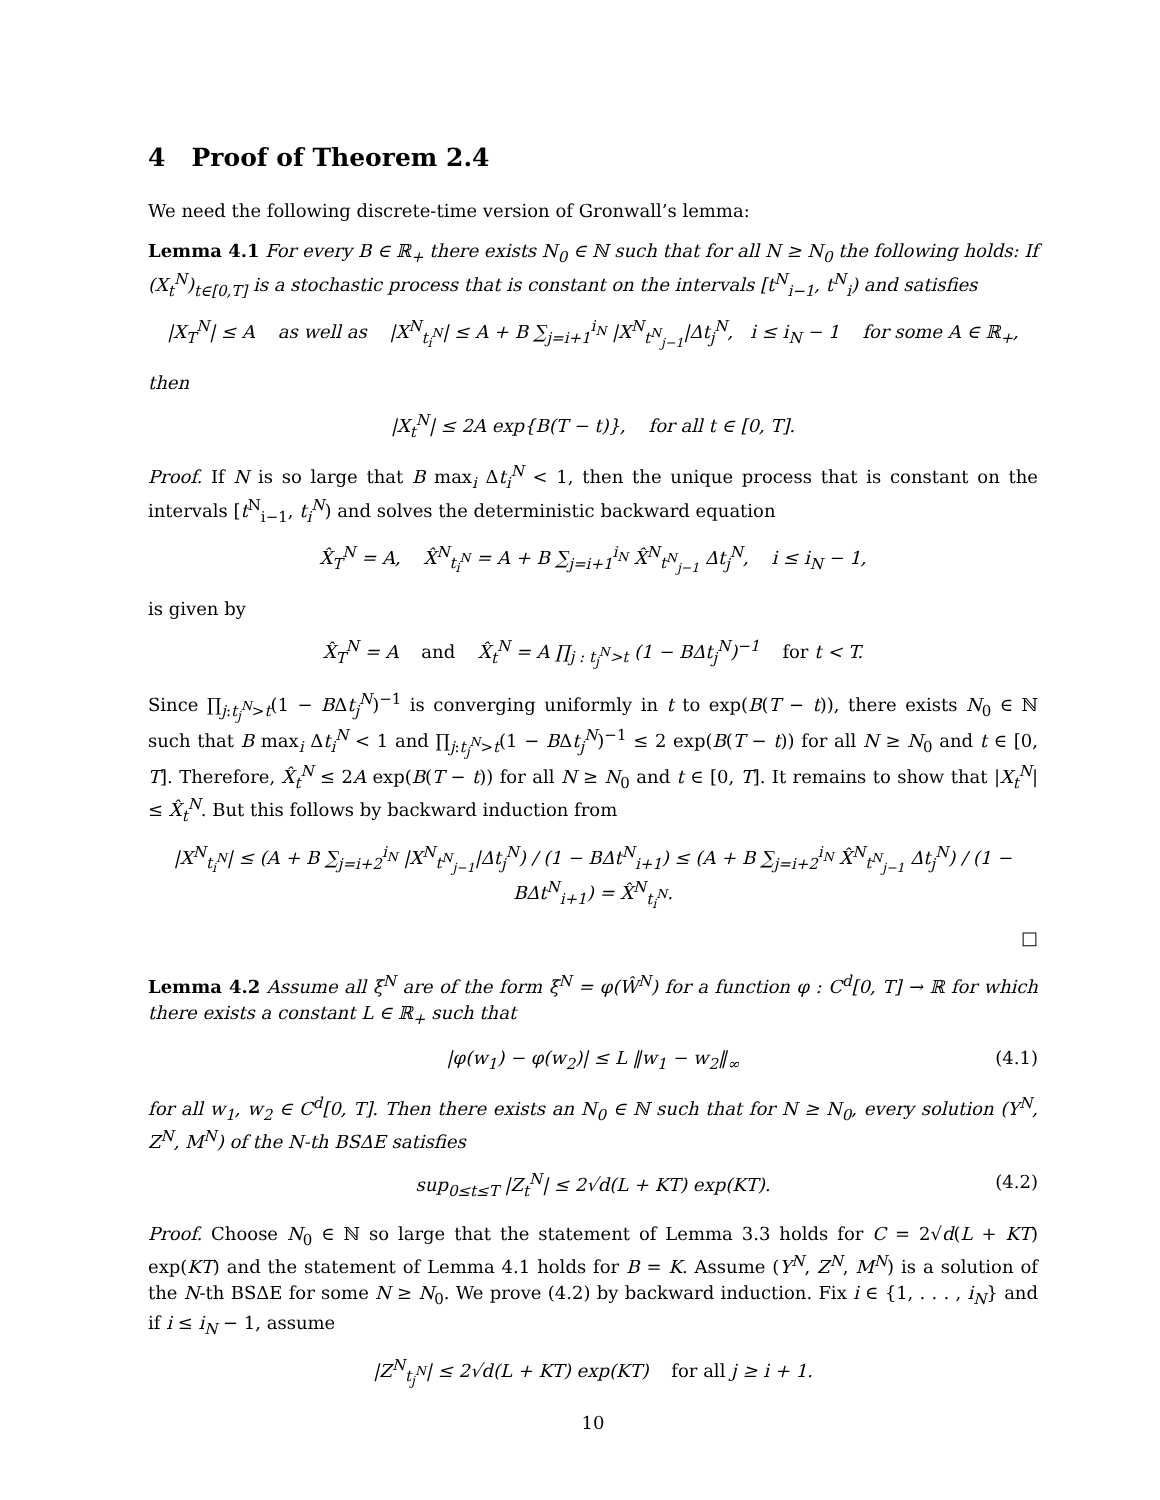4 Proof of Theorem 2.4
We need the following discrete-time version of Gronwall’s lemma:
Lemma 4.1 For every B ∈ ℝ<sub>+</sub> there exists N<sub>0</sub> ∈ ℕ such that for all N ≥ N<sub>0</sub> the following holds: If (X<sub>t</sub><sup>N</sup>)<sub>t∈[0,T]</sub> is a stochastic process that is constant on the intervals [t<sup>N</sup><sub>i−1</sub>, t<sup>N</sup><sub>i</sub>) and satisfies
|X<sub>T</sub><sup>N</sup>| ≤ A as well as |X<sup>N</sup><sub>t<sub>i</sub><sup>N</sup></sub>| ≤ A + B ∑<sub>j=i+1</sub><sup>i<sub>N</sub></sup> |X<sup>N</sup><sub>t<sup>N</sup><sub>j−1</sub></sub>|Δt<sub>j</sub><sup>N</sup>, i ≤ i<sub>N</sub> − 1 for some A ∈ ℝ<sub>+</sub>,
then
|X<sub>t</sub><sup>N</sup>| ≤ 2A exp{B(T − t)}, for all t ∈ [0, T].
Proof. If N is so large that B max<sub>i</sub> Δt<sub>i</sub><sup>N</sup> < 1, then the unique process that is constant on the intervals [t<sup>N</sup><sub>i−1</sub>, t<sub>i</sub><sup>N</sup>) and solves the deterministic backward equation
X̂<sub>T</sub><sup>N</sup> = A, X̂<sup>N</sup><sub>t<sub>i</sub><sup>N</sup></sub> = A + B ∑<sub>j=i+1</sub><sup>i<sub>N</sub></sup> X̂<sup>N</sup><sub>t<sup>N</sup><sub>j−1</sub></sub> Δt<sub>j</sub><sup>N</sup>, i ≤ i<sub>N</sub> − 1,
is given by
X̂<sub>T</sub><sup>N</sup> = A and X̂<sub>t</sub><sup>N</sup> = A ∏<sub>j : t<sub>j</sub><sup>N</sup>>t</sub> (1 − BΔt<sub>j</sub><sup>N</sup>)<sup>−1</sup> for t < T.
Since ∏<sub>j:t<sub>j</sub><sup>N</sup>>t</sub>(1 − BΔt<sub>j</sub><sup>N</sup>)<sup>−1</sup> is converging uniformly in t to exp(B(T − t)), there exists N<sub>0</sub> ∈ ℕ such that B max<sub>i</sub> Δt<sub>i</sub><sup>N</sup> < 1 and ∏<sub>j:t<sub>j</sub><sup>N</sup>>t</sub>(1 − BΔt<sub>j</sub><sup>N</sup>)<sup>−1</sup> ≤ 2 exp(B(T − t)) for all N ≥ N<sub>0</sub> and t ∈ [0, T]. Therefore, X̂<sub>t</sub><sup>N</sup> ≤ 2A exp(B(T − t)) for all N ≥ N<sub>0</sub> and t ∈ [0, T]. It remains to show that |X<sub>t</sub><sup>N</sup>| ≤ X̂<sub>t</sub><sup>N</sup>. But this follows by backward induction from
|X<sup>N</sup><sub>t<sub>i</sub><sup>N</sup></sub>| ≤ (A + B ∑<sub>j=i+2</sub><sup>i<sub>N</sub></sup> |X<sup>N</sup><sub>t<sup>N</sup><sub>j−1</sub></sub>|Δt<sub>j</sub><sup>N</sup>) / (1 − BΔt<sup>N</sup><sub>i+1</sub>) ≤ (A + B ∑<sub>j=i+2</sub><sup>i<sub>N</sub></sup> X̂<sup>N</sup><sub>t<sup>N</sup><sub>j−1</sub></sub> Δt<sub>j</sub><sup>N</sup>) / (1 − BΔt<sup>N</sup><sub>i+1</sub>) = X̂<sup>N</sup><sub>t<sub>i</sub><sup>N</sup></sub>.
□
Lemma 4.2 Assume all ξ<sup>N</sup> are of the form ξ<sup>N</sup> = φ(Ŵ<sup>N</sup>) for a function φ : C<sup>d</sup>[0, T] → ℝ for which there exists a constant L ∈ ℝ<sub>+</sub> such that
|φ(w<sub>1</sub>) − φ(w<sub>2</sub>)| ≤ L ‖w<sub>1</sub> − w<sub>2</sub>‖<sub>∞</sub> (4.1)
for all w<sub>1</sub>, w<sub>2</sub> ∈ C<sup>d</sup>[0, T]. Then there exists an N<sub>0</sub> ∈ ℕ such that for N ≥ N<sub>0</sub>, every solution (Y<sup>N</sup>, Z<sup>N</sup>, M<sup>N</sup>) of the N-th BSΔE satisfies
sup<sub>0≤t≤T</sub> |Z<sub>t</sub><sup>N</sup>| ≤ 2√d(L + KT) exp(KT). (4.2)
Proof. Choose N<sub>0</sub> ∈ ℕ so large that the statement of Lemma 3.3 holds for C = 2√d(L + KT) exp(KT) and the statement of Lemma 4.1 holds for B = K. Assume (Y<sup>N</sup>, Z<sup>N</sup>, M<sup>N</sup>) is a solution of the N-th BSΔE for some N ≥ N<sub>0</sub>. We prove (4.2) by backward induction. Fix i ∈ {1, . . . , i<sub>N</sub>} and if i ≤ i<sub>N</sub> − 1, assume
|Z<sup>N</sup><sub>t<sub>j</sub><sup>N</sup></sub>| ≤ 2√d(L + KT) exp(KT) for all j ≥ i + 1.
10